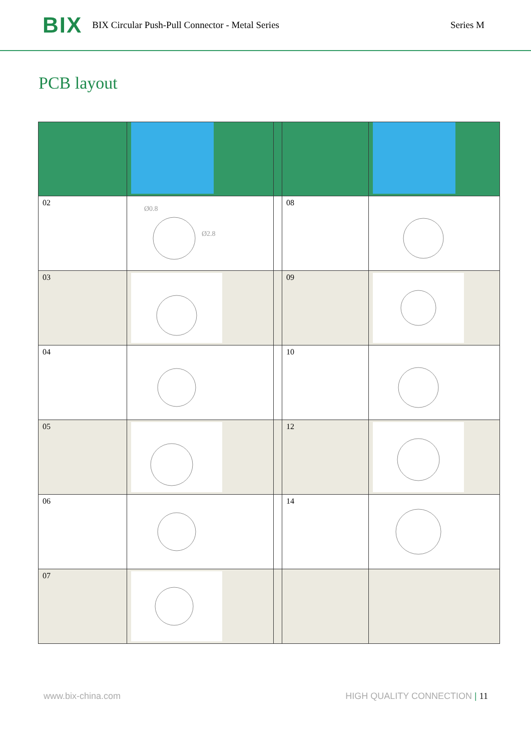BIX BIX Circular Push-Pull Connector - Metal Series Series M
PCB layout
| 02 | Ø0.8 Ø2.8 | | 08 | |
| 03 | | | 09 | |
| 04 | | | 10 | |
| 05 | | | 12 | |
| 06 | | | 14 | |
| 07 | | | | |
www.bix-china.com HIGH QUALITY CONNECTION | 11